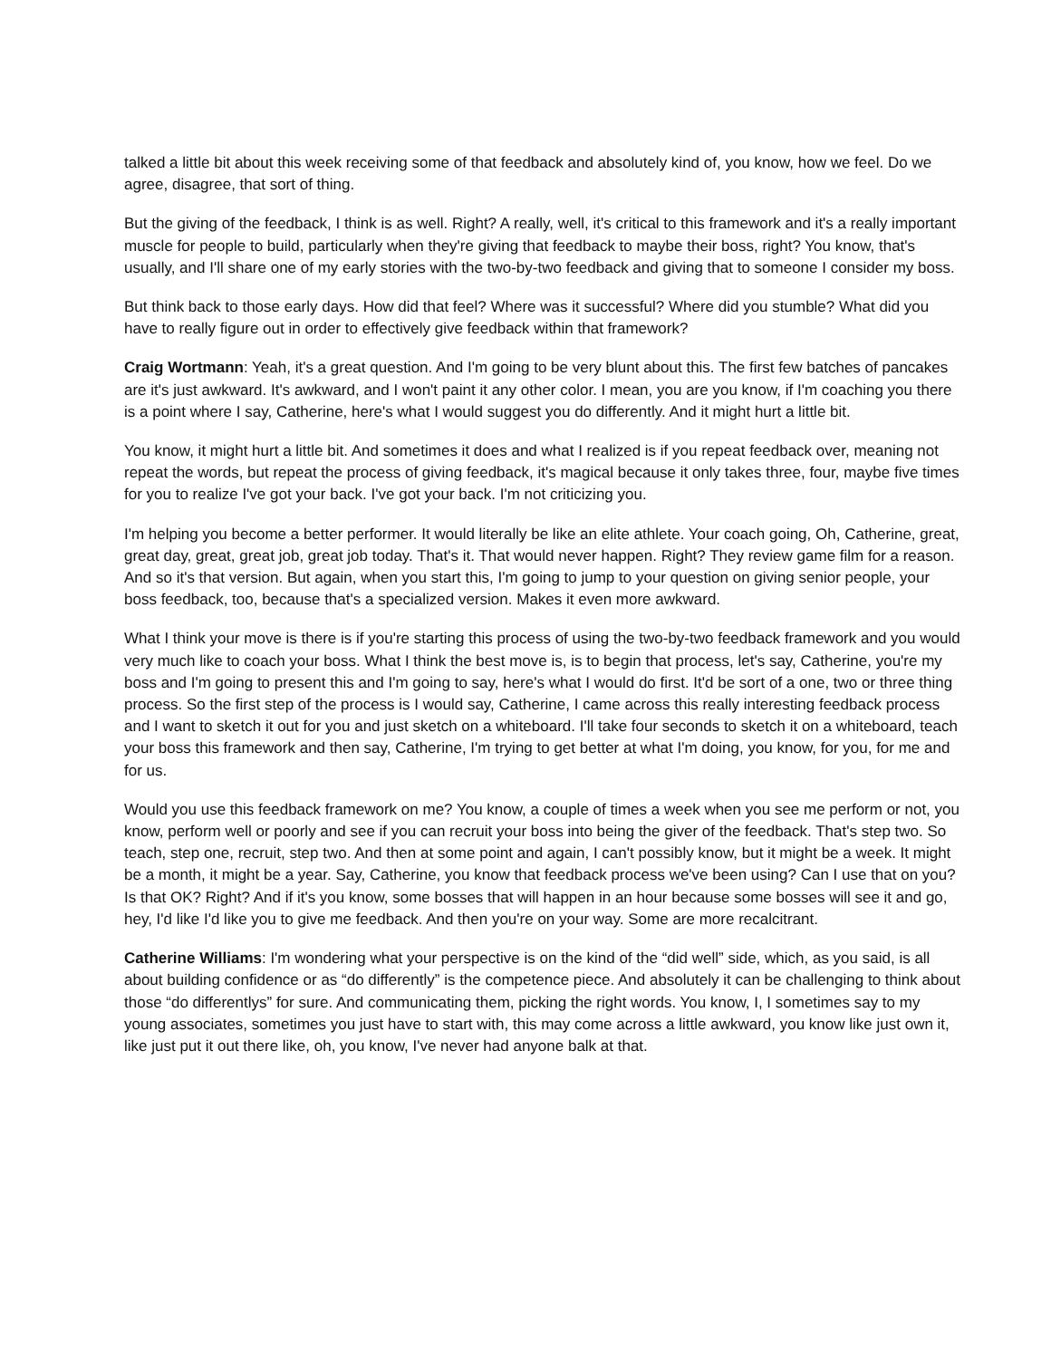talked a little bit about this week receiving some of that feedback and absolutely kind of, you know, how we feel. Do we agree, disagree, that sort of thing.
But the giving of the feedback, I think is as well. Right? A really, well, it's critical to this framework and it's a really important muscle for people to build, particularly when they're giving that feedback to maybe their boss, right? You know, that's usually, and I'll share one of my early stories with the two-by-two feedback and giving that to someone I consider my boss.
But think back to those early days. How did that feel? Where was it successful? Where did you stumble? What did you have to really figure out in order to effectively give feedback within that framework?
Craig Wortmann: Yeah, it's a great question. And I'm going to be very blunt about this. The first few batches of pancakes are it's just awkward. It's awkward, and I won't paint it any other color. I mean, you are you know, if I'm coaching you there is a point where I say, Catherine, here's what I would suggest you do differently. And it might hurt a little bit.
You know, it might hurt a little bit. And sometimes it does and what I realized is if you repeat feedback over, meaning not repeat the words, but repeat the process of giving feedback, it's magical because it only takes three, four, maybe five times for you to realize I've got your back. I've got your back. I'm not criticizing you.
I'm helping you become a better performer. It would literally be like an elite athlete. Your coach going, Oh, Catherine, great, great day, great, great job, great job today. That's it. That would never happen. Right? They review game film for a reason. And so it's that version. But again, when you start this, I'm going to jump to your question on giving senior people, your boss feedback, too, because that's a specialized version. Makes it even more awkward.
What I think your move is there is if you're starting this process of using the two-by-two feedback framework and you would very much like to coach your boss. What I think the best move is, is to begin that process, let's say, Catherine, you're my boss and I'm going to present this and I'm going to say, here's what I would do first. It'd be sort of a one, two or three thing process. So the first step of the process is I would say, Catherine, I came across this really interesting feedback process and I want to sketch it out for you and just sketch on a whiteboard. I'll take four seconds to sketch it on a whiteboard, teach your boss this framework and then say, Catherine, I'm trying to get better at what I'm doing, you know, for you, for me and for us.
Would you use this feedback framework on me? You know, a couple of times a week when you see me perform or not, you know, perform well or poorly and see if you can recruit your boss into being the giver of the feedback. That's step two. So teach, step one, recruit, step two. And then at some point and again, I can't possibly know, but it might be a week. It might be a month, it might be a year. Say, Catherine, you know that feedback process we've been using? Can I use that on you? Is that OK? Right? And if it's you know, some bosses that will happen in an hour because some bosses will see it and go, hey, I'd like I'd like you to give me feedback. And then you're on your way. Some are more recalcitrant.
Catherine Williams: I'm wondering what your perspective is on the kind of the “did well” side, which, as you said, is all about building confidence or as “do differently” is the competence piece. And absolutely it can be challenging to think about those “do differentlys” for sure. And communicating them, picking the right words. You know, I, I sometimes say to my young associates, sometimes you just have to start with, this may come across a little awkward, you know like just own it, like just put it out there like, oh, you know, I've never had anyone balk at that.